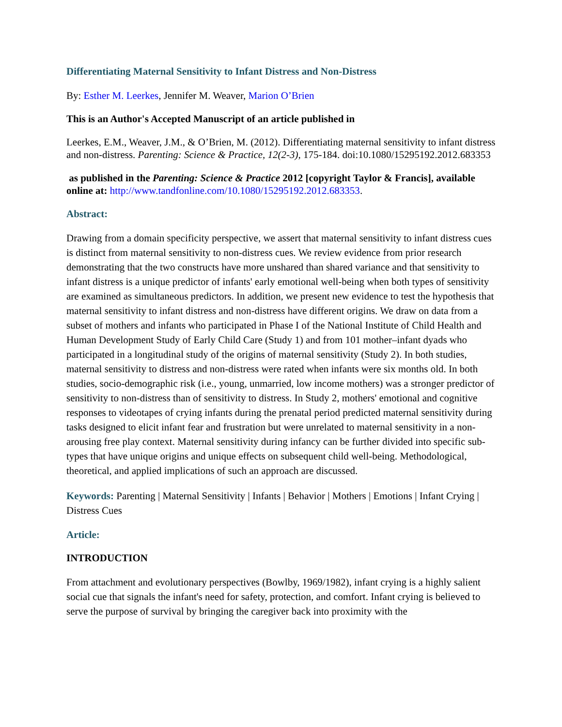Differentiating Maternal Sensitivity to Infant Distress and Non-Distress
By: Esther M. Leerkes, Jennifer M. Weaver, Marion O’Brien
This is an Author's Accepted Manuscript of an article published in
Leerkes, E.M., Weaver, J.M., & O’Brien, M. (2012). Differentiating maternal sensitivity to infant distress and non-distress. Parenting: Science & Practice, 12(2-3), 175-184. doi:10.1080/15295192.2012.683353
as published in the Parenting: Science & Practice 2012 [copyright Taylor & Francis], available online at: http://www.tandfonline.com/10.1080/15295192.2012.683353.
Abstract:
Drawing from a domain specificity perspective, we assert that maternal sensitivity to infant distress cues is distinct from maternal sensitivity to non-distress cues. We review evidence from prior research demonstrating that the two constructs have more unshared than shared variance and that sensitivity to infant distress is a unique predictor of infants' early emotional well-being when both types of sensitivity are examined as simultaneous predictors. In addition, we present new evidence to test the hypothesis that maternal sensitivity to infant distress and non-distress have different origins. We draw on data from a subset of mothers and infants who participated in Phase I of the National Institute of Child Health and Human Development Study of Early Child Care (Study 1) and from 101 mother–infant dyads who participated in a longitudinal study of the origins of maternal sensitivity (Study 2). In both studies, maternal sensitivity to distress and non-distress were rated when infants were six months old. In both studies, socio-demographic risk (i.e., young, unmarried, low income mothers) was a stronger predictor of sensitivity to non-distress than of sensitivity to distress. In Study 2, mothers' emotional and cognitive responses to videotapes of crying infants during the prenatal period predicted maternal sensitivity during tasks designed to elicit infant fear and frustration but were unrelated to maternal sensitivity in a non-arousing free play context. Maternal sensitivity during infancy can be further divided into specific sub-types that have unique origins and unique effects on subsequent child well-being. Methodological, theoretical, and applied implications of such an approach are discussed.
Keywords: Parenting | Maternal Sensitivity | Infants | Behavior | Mothers | Emotions | Infant Crying | Distress Cues
Article:
INTRODUCTION
From attachment and evolutionary perspectives (Bowlby, 1969/1982), infant crying is a highly salient social cue that signals the infant's need for safety, protection, and comfort. Infant crying is believed to serve the purpose of survival by bringing the caregiver back into proximity with the